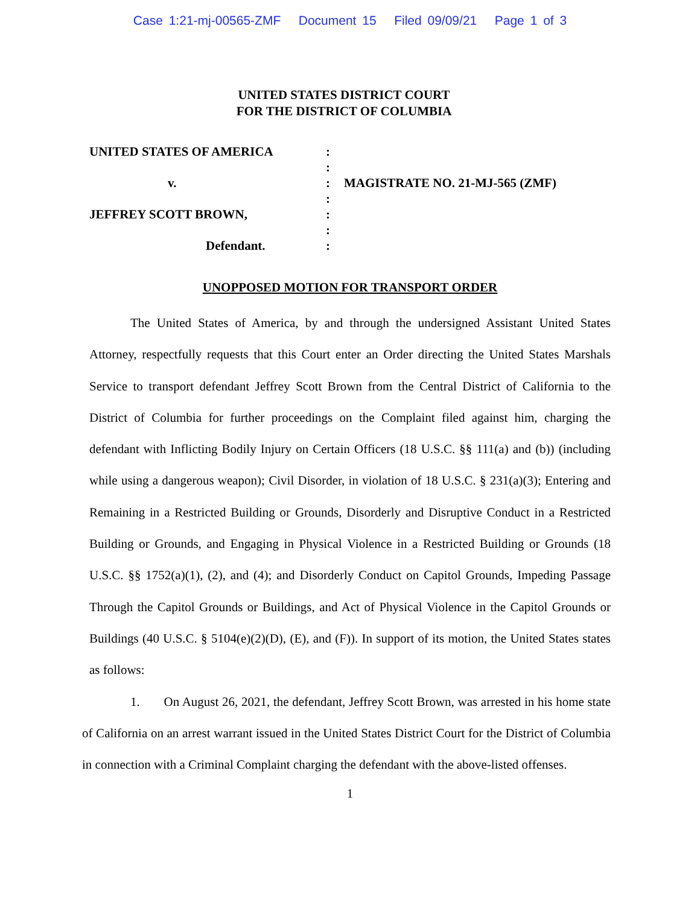Case 1:21-mj-00565-ZMF Document 15 Filed 09/09/21 Page 1 of 3
UNITED STATES DISTRICT COURT
FOR THE DISTRICT OF COLUMBIA
UNITED STATES OF AMERICA
v.
JEFFREY SCOTT BROWN,
Defendant.
:
:
:
:
:
:
:
MAGISTRATE NO. 21-MJ-565 (ZMF)
UNOPPOSED MOTION FOR TRANSPORT ORDER
The United States of America, by and through the undersigned Assistant United States Attorney, respectfully requests that this Court enter an Order directing the United States Marshals Service to transport defendant Jeffrey Scott Brown from the Central District of California to the District of Columbia for further proceedings on the Complaint filed against him, charging the defendant with Inflicting Bodily Injury on Certain Officers (18 U.S.C. §§ 111(a) and (b)) (including while using a dangerous weapon); Civil Disorder, in violation of 18 U.S.C. § 231(a)(3); Entering and Remaining in a Restricted Building or Grounds, Disorderly and Disruptive Conduct in a Restricted Building or Grounds, and Engaging in Physical Violence in a Restricted Building or Grounds (18 U.S.C. §§ 1752(a)(1), (2), and (4); and Disorderly Conduct on Capitol Grounds, Impeding Passage Through the Capitol Grounds or Buildings, and Act of Physical Violence in the Capitol Grounds or Buildings (40 U.S.C. § 5104(e)(2)(D), (E), and (F)). In support of its motion, the United States states as follows:
1. On August 26, 2021, the defendant, Jeffrey Scott Brown, was arrested in his home state of California on an arrest warrant issued in the United States District Court for the District of Columbia in connection with a Criminal Complaint charging the defendant with the above-listed offenses.
1